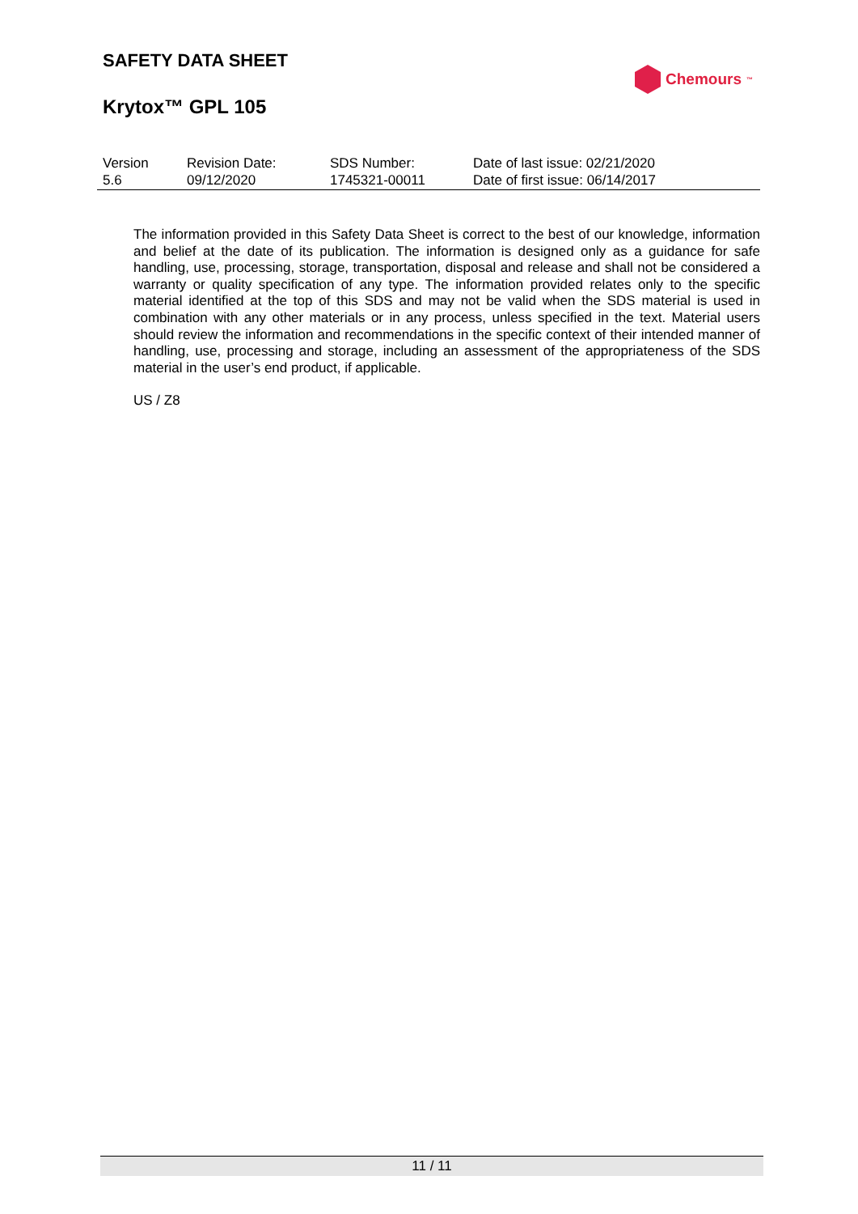SAFETY DATA SHEET
Krytox™ GPL 105
Chemours<sup>™</sup>
| Version 5.6 | Revision Date: 09/12/2020 | SDS Number: 1745321-00011 | Date of last issue: 02/21/2020 Date of first issue: 06/14/2017 |
The information provided in this Safety Data Sheet is correct to the best of our knowledge, information and belief at the date of its publication. The information is designed only as a guidance for safe handling, use, processing, storage, transportation, disposal and release and shall not be considered a warranty or quality specification of any type. The information provided relates only to the specific material identified at the top of this SDS and may not be valid when the SDS material is used in combination with any other materials or in any process, unless specified in the text. Material users should review the information and recommendations in the specific context of their intended manner of handling, use, processing and storage, including an assessment of the appropriateness of the SDS material in the user’s end product, if applicable.
US / Z8
11 / 11